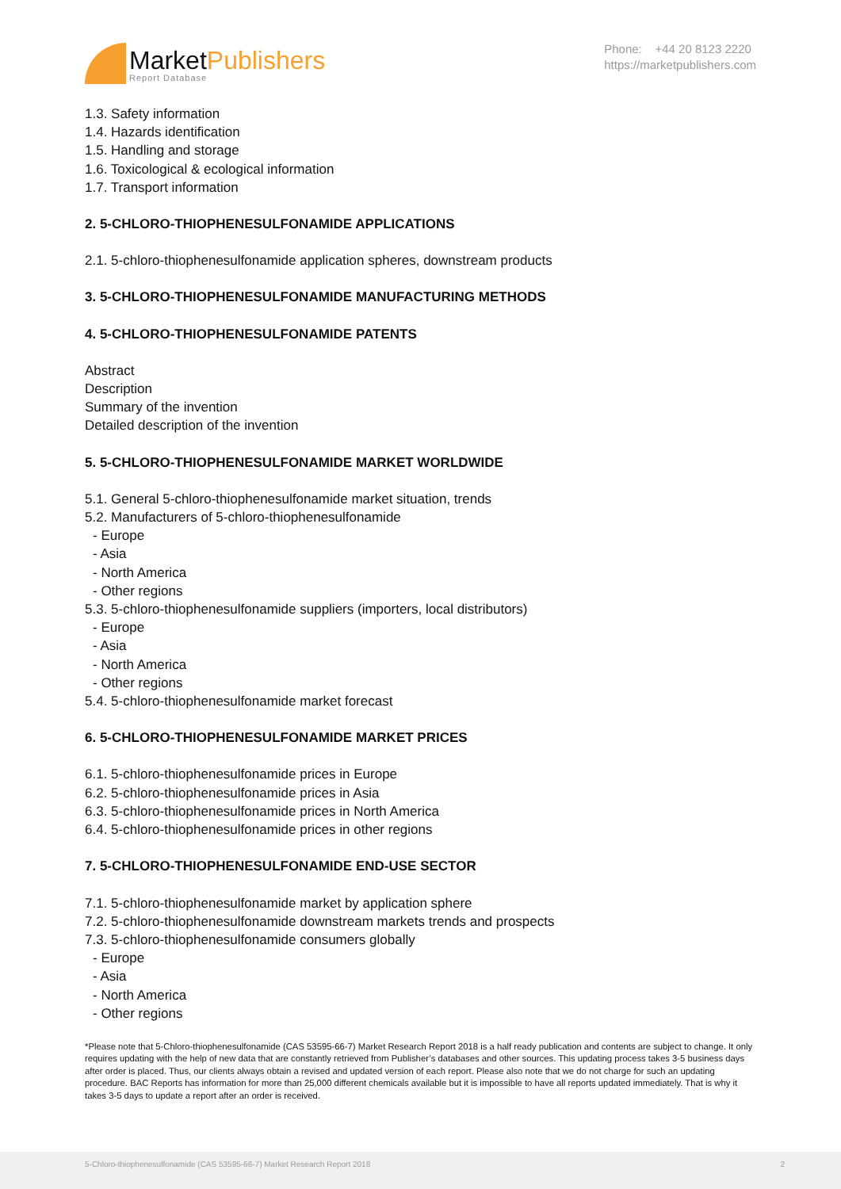MarketPublishers
Report Database
Phone: +44 20 8123 2220
https://marketpublishers.com
1.3. Safety information
1.4. Hazards identification
1.5. Handling and storage
1.6. Toxicological & ecological information
1.7. Transport information
2. 5-CHLORO-THIOPHENESULFONAMIDE APPLICATIONS
2.1. 5-chloro-thiophenesulfonamide application spheres, downstream products
3. 5-CHLORO-THIOPHENESULFONAMIDE MANUFACTURING METHODS
4. 5-CHLORO-THIOPHENESULFONAMIDE PATENTS
Abstract
Description
Summary of the invention
Detailed description of the invention
5. 5-CHLORO-THIOPHENESULFONAMIDE MARKET WORLDWIDE
5.1. General 5-chloro-thiophenesulfonamide market situation, trends
5.2. Manufacturers of 5-chloro-thiophenesulfonamide
- Europe
- Asia
- North America
- Other regions
5.3. 5-chloro-thiophenesulfonamide suppliers (importers, local distributors)
- Europe
- Asia
- North America
- Other regions
5.4. 5-chloro-thiophenesulfonamide market forecast
6. 5-CHLORO-THIOPHENESULFONAMIDE MARKET PRICES
6.1. 5-chloro-thiophenesulfonamide prices in Europe
6.2. 5-chloro-thiophenesulfonamide prices in Asia
6.3. 5-chloro-thiophenesulfonamide prices in North America
6.4. 5-chloro-thiophenesulfonamide prices in other regions
7. 5-CHLORO-THIOPHENESULFONAMIDE END-USE SECTOR
7.1. 5-chloro-thiophenesulfonamide market by application sphere
7.2. 5-chloro-thiophenesulfonamide downstream markets trends and prospects
7.3. 5-chloro-thiophenesulfonamide consumers globally
- Europe
- Asia
- North America
- Other regions
*Please note that 5-Chloro-thiophenesulfonamide (CAS 53595-66-7) Market Research Report 2018 is a half ready publication and contents are subject to change. It only requires updating with the help of new data that are constantly retrieved from Publisher’s databases and other sources. This updating process takes 3-5 business days after order is placed. Thus, our clients always obtain a revised and updated version of each report. Please also note that we do not charge for such an updating procedure. BAC Reports has information for more than 25,000 different chemicals available but it is impossible to have all reports updated immediately. That is why it takes 3-5 days to update a report after an order is received.
5-Chloro-thiophenesulfonamide (CAS 53595-66-7) Market Research Report 2018 2